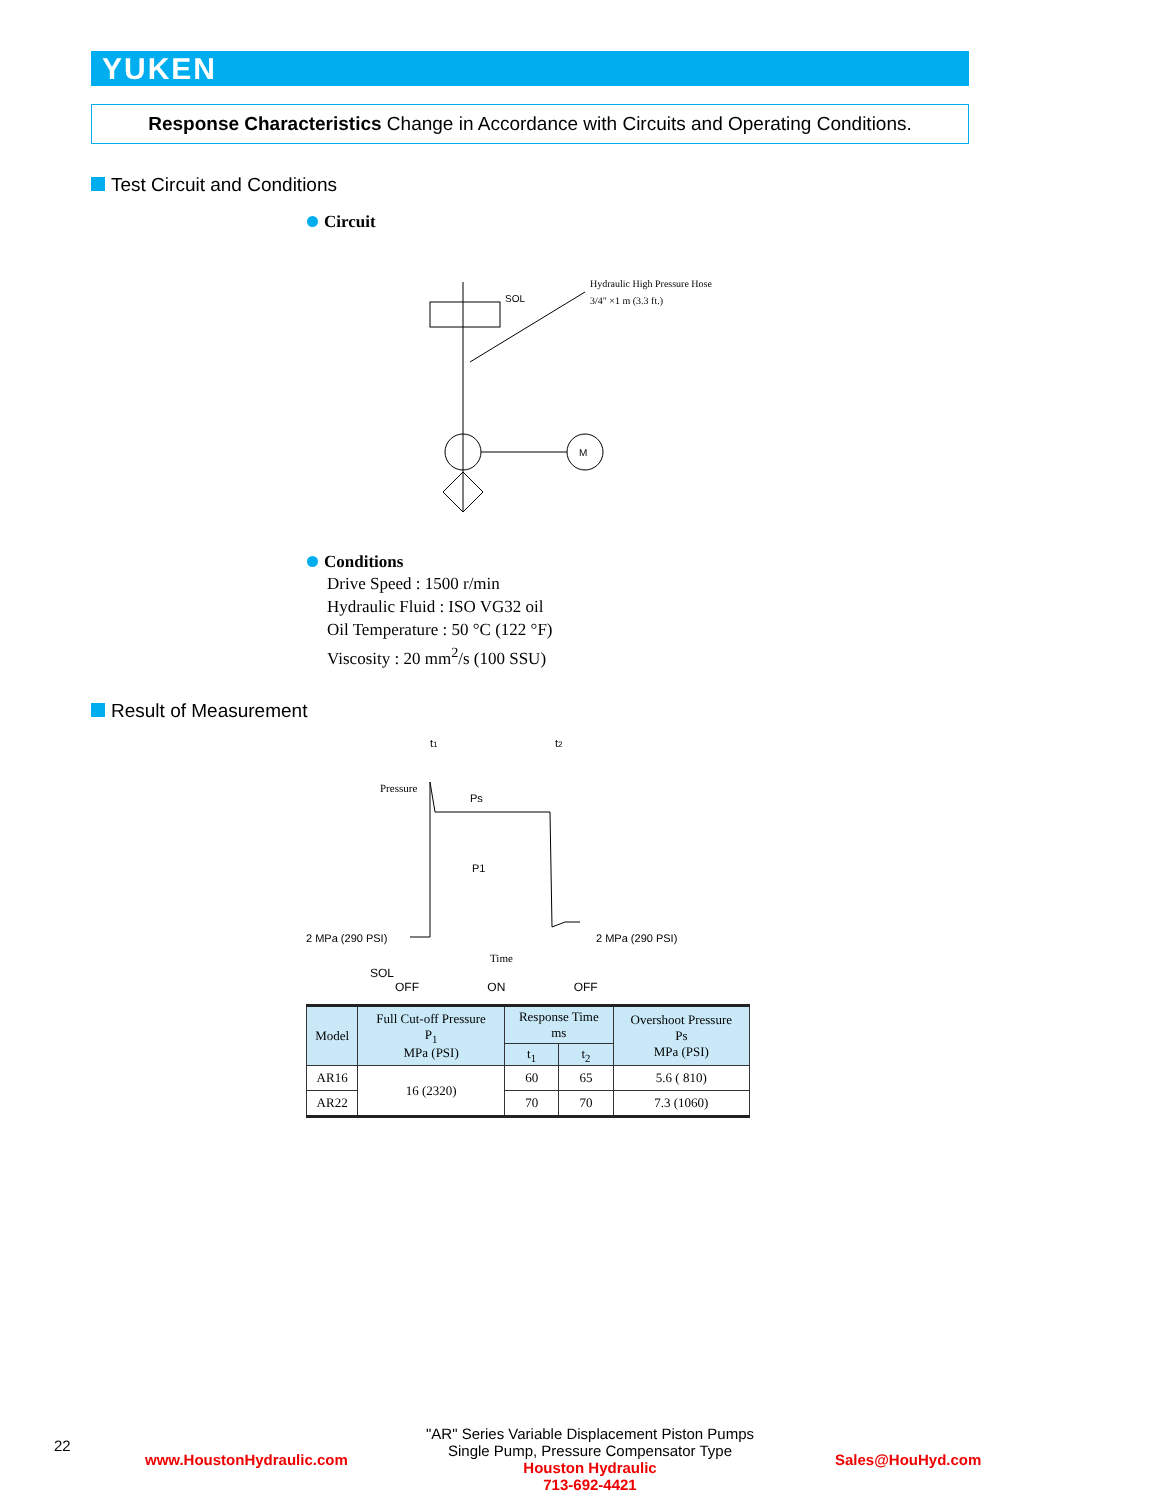YUKEN
Response Characteristics Change in Accordance with Circuits and Operating Conditions.
Test Circuit and Conditions
Circuit
M
SOL
Hydraulic High Pressure Hose
3/4" ×1 m (3.3 ft.)
Conditions
Drive Speed : 1500 r/min
Hydraulic Fluid : ISO VG32 oil
Oil Temperature : 50 °C (122 °F)
Viscosity : 20 mm<sup>2</sup>/s (100 SSU)
Result of Measurement
t1
t2
Pressure
Ps
P1
2 MPa (290 PSI)
2 MPa (290 PSI)
Time
SOL
OFF ON OFF
| Model | Full Cut-off Pressure P<sub>1</sub> MPa (PSI) | Response Time ms | | Overshoot Pressure Ps MPa (PSI) |
| --- | --- | --- | --- | --- |
| | | t<sub>1</sub> | t<sub>2</sub> | |
| AR16 | 16 (2320) | 60 | 65 | 5.6 ( 810) |
| AR22 | | 70 | 70 | 7.3 (1060) |
22
www.HoustonHydraulic.com
"AR" Series Variable Displacement Piston Pumps
Single Pump, Pressure Compensator Type
Houston Hydraulic
713-692-4421
Sales@HouHyd.com